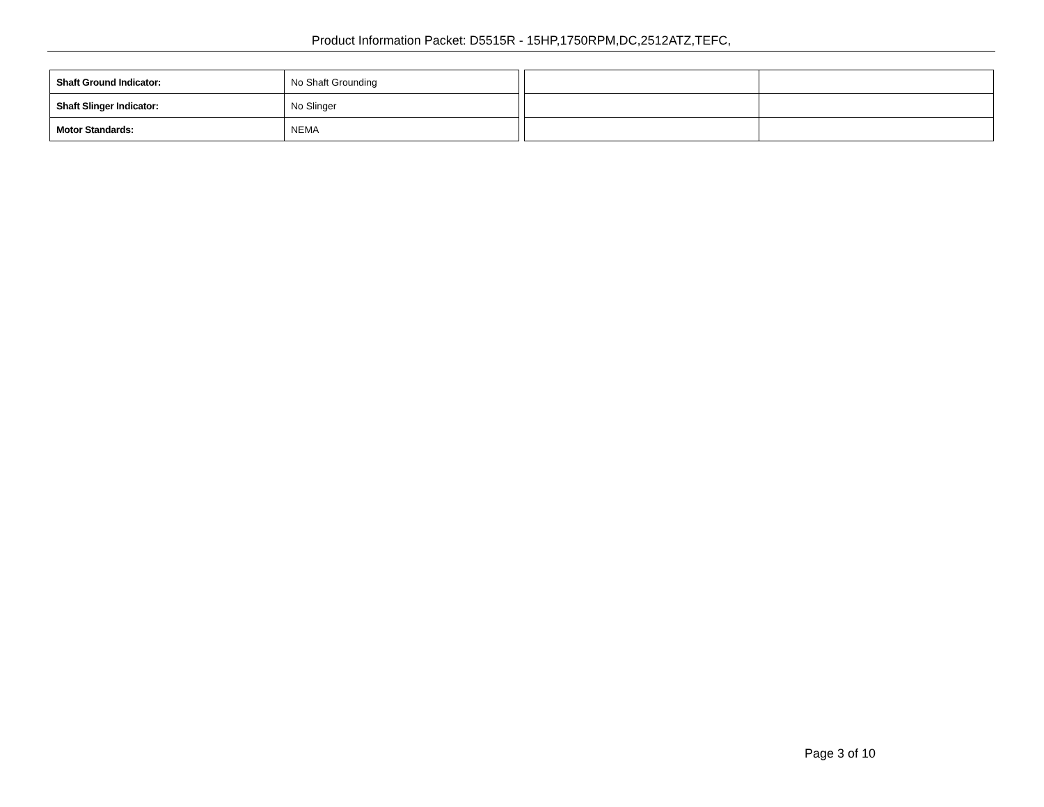Product Information Packet: D5515R - 15HP,1750RPM,DC,2512ATZ,TEFC,
| Shaft Ground Indicator: | No Shaft Grounding |
| Shaft Slinger Indicator: | No Slinger |
| Motor Standards: | NEMA |
Page 3 of 10